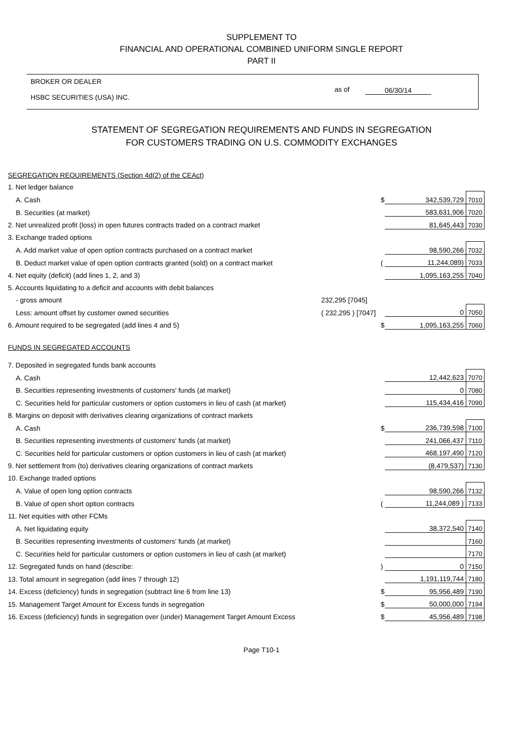SUPPLEMENT TO
FINANCIAL AND OPERATIONAL COMBINED UNIFORM SINGLE REPORT
PART II
BROKER OR DEALER
HSBC SECURITIES (USA) INC.
as of 06/30/14
STATEMENT OF SEGREGATION REQUIREMENTS AND FUNDS IN SEGREGATION
FOR CUSTOMERS TRADING ON U.S. COMMODITY EXCHANGES
| SEGREGATION REQUIREMENTS (Section 4d(2) of the CEAct) | | | | |
| 1. Net ledger balance | | | | |
| A. Cash | | $ | 342,539,729 | 7010 |
| B. Securities (at market) | | | 583,631,906 | 7020 |
| 2. Net unrealized profit (loss) in open futures contracts traded on a contract market | | | 81,645,443 | 7030 |
| 3. Exchange traded options | | | | |
| A. Add market value of open option contracts purchased on a contract market | | | 98,590,266 | 7032 |
| B. Deduct market value of open option contracts granted (sold) on a contract market | | ( | 11,244,089) | 7033 |
| 4. Net equity (deficit) (add lines 1, 2, and 3) | | | 1,095,163,255 | 7040 |
| 5. Accounts liquidating to a deficit and accounts with debit balances | | | | |
| - gross amount | 232,295 [7045] | | | |
| Less: amount offset by customer owned securities | ( 232,295 ) [7047] | | 0 | 7050 |
| 6. Amount required to be segregated (add lines 4 and 5) | | $ | 1,095,163,255 | 7060 |
| FUNDS IN SEGREGATED ACCOUNTS | | | | |
| 7. Deposited in segregated funds bank accounts | | | | |
| A. Cash | | | 12,442,623 | 7070 |
| B. Securities representing investments of customers' funds (at market) | | | 0 | 7080 |
| C. Securities held for particular customers or option customers in lieu of cash (at market) | | | 115,434,416 | 7090 |
| 8. Margins on deposit with derivatives clearing organizations of contract markets | | | | |
| A. Cash | | $ | 236,739,598 | 7100 |
| B. Securities representing investments of customers' funds (at market) | | | 241,066,437 | 7110 |
| C. Securities held for particular customers or option customers in lieu of cash (at market) | | | 468,197,490 | 7120 |
| 9. Net settlement from (to) derivatives clearing organizations of contract markets | | | (8,479,537) | 7130 |
| 10. Exchange traded options | | | | |
| A. Value of open long option contracts | | | 98,590,266 | 7132 |
| B. Value of open short option contracts | | ( | 11,244,089 ) | 7133 |
| 11. Net equities with other FCMs | | | | |
| A. Net liquidating equity | | | 38,372,540 | 7140 |
| B. Securities representing investments of customers' funds (at market) | | | | 7160 |
| C. Securities held for particular customers or option customers in lieu of cash (at market) | | | | 7170 |
| 12. Segregated funds on hand (describe: | | ) | 0 | 7150 |
| 13. Total amount in segregation (add lines 7 through 12) | | | 1,191,119,744 | 7180 |
| 14. Excess (deficiency) funds in segregation (subtract line 6 from line 13) | | $ | 95,956,489 | 7190 |
| 15. Management Target Amount for Excess funds in segregation | | $ | 50,000,000 | 7194 |
| 16. Excess (deficiency) funds in segregation over (under) Management Target Amount Excess | | $ | 45,956,489 | 7198 |
Page T10-1